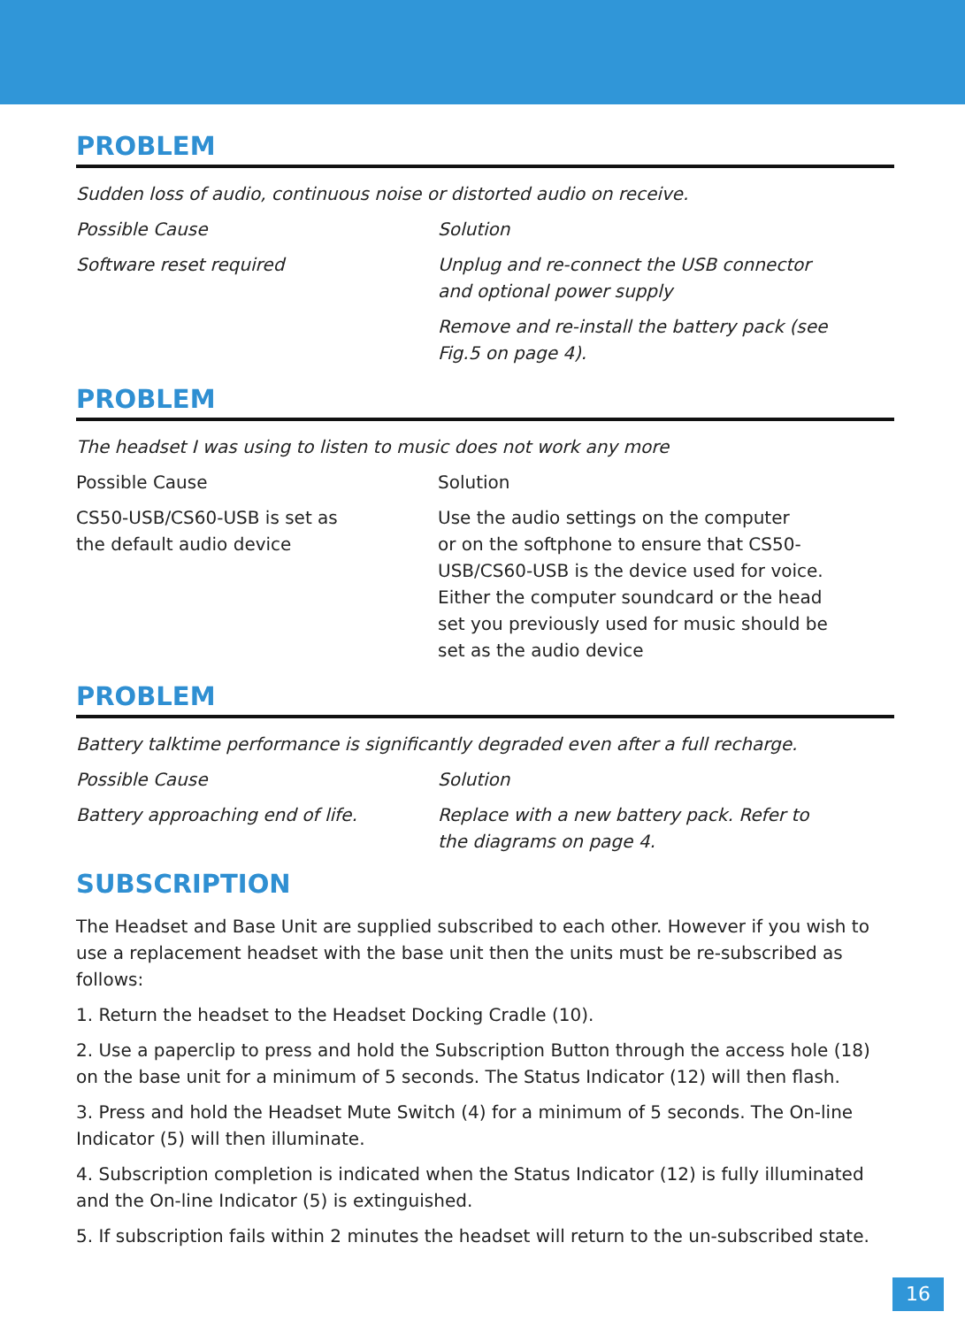PROBLEM
Sudden loss of audio, continuous noise or distorted audio on receive.
| Possible Cause | Solution |
| Software reset required | Unplug and re-connect the USB connector and optional power supply |
| | Remove and re-install the battery pack (see Fig.5 on page 4). |
PROBLEM
The headset I was using to listen to music does not work any more
| Possible Cause | Solution |
| CS50-USB/CS60-USB is set as the default audio device | Use the audio settings on the computer or on the softphone to ensure that CS50- USB/CS60-USB is the device used for voice. Either the computer soundcard or the head set you previously used for music should be set as the audio device |
PROBLEM
Battery talktime performance is significantly degraded even after a full recharge.
| Possible Cause | Solution |
| Battery approaching end of life. | Replace with a new battery pack. Refer to the diagrams on page 4. |
SUBSCRIPTION
The Headset and Base Unit are supplied subscribed to each other. However if you wish to use a replacement headset with the base unit then the units must be re-subscribed as follows:
1. Return the headset to the Headset Docking Cradle (10).
2. Use a paperclip to press and hold the Subscription Button through the access hole (18) on the base unit for a minimum of 5 seconds. The Status Indicator (12) will then flash.
3. Press and hold the Headset Mute Switch (4) for a minimum of 5 seconds. The On-line Indicator (5) will then illuminate.
4. Subscription completion is indicated when the Status Indicator (12) is fully illuminated and the On-line Indicator (5) is extinguished.
5. If subscription fails within 2 minutes the headset will return to the un-subscribed state.
16